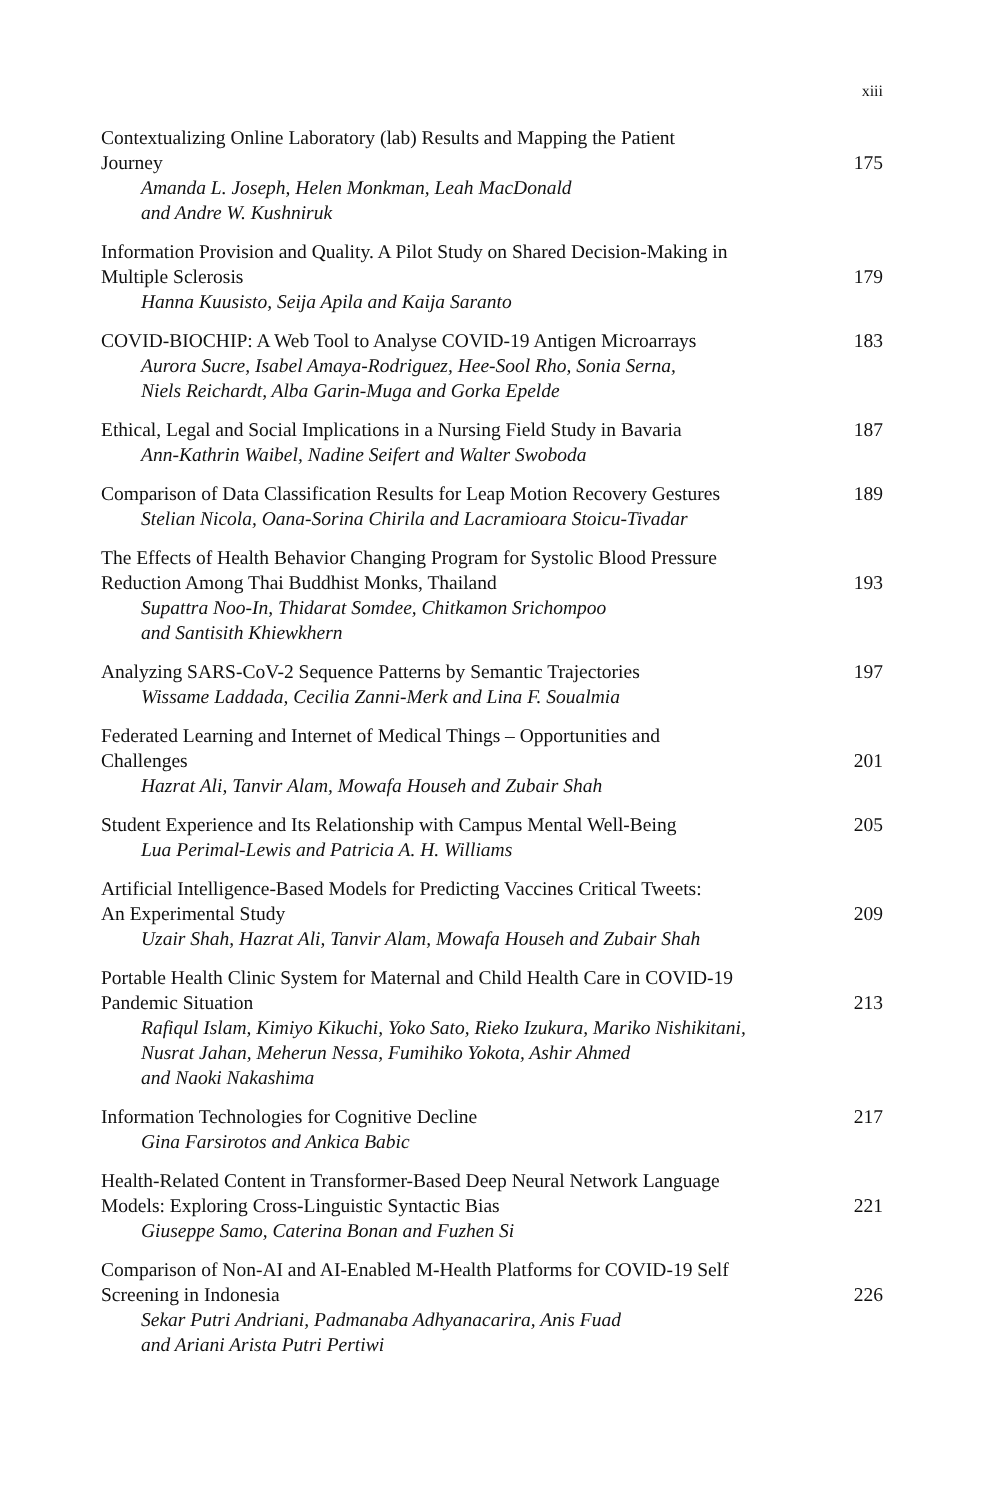xiii
Contextualizing Online Laboratory (lab) Results and Mapping the Patient
Journey
Amanda L. Joseph, Helen Monkman, Leah MacDonald
and Andre W. Kushniruk
175
Information Provision and Quality. A Pilot Study on Shared Decision-Making in
Multiple Sclerosis
Hanna Kuusisto, Seija Apila and Kaija Saranto
179
COVID-BIOCHIP: A Web Tool to Analyse COVID-19 Antigen Microarrays
Aurora Sucre, Isabel Amaya-Rodriguez, Hee-Sool Rho, Sonia Serna,
Niels Reichardt, Alba Garin-Muga and Gorka Epelde
183
Ethical, Legal and Social Implications in a Nursing Field Study in Bavaria
Ann-Kathrin Waibel, Nadine Seifert and Walter Swoboda
187
Comparison of Data Classification Results for Leap Motion Recovery Gestures
Stelian Nicola, Oana-Sorina Chirila and Lacramioara Stoicu-Tivadar
189
The Effects of Health Behavior Changing Program for Systolic Blood Pressure
Reduction Among Thai Buddhist Monks, Thailand
Supattra Noo-In, Thidarat Somdee, Chitkamon Srichompoo
and Santisith Khiewkhern
193
Analyzing SARS-CoV-2 Sequence Patterns by Semantic Trajectories
Wissame Laddada, Cecilia Zanni-Merk and Lina F. Soualmia
197
Federated Learning and Internet of Medical Things – Opportunities and
Challenges
Hazrat Ali, Tanvir Alam, Mowafa Househ and Zubair Shah
201
Student Experience and Its Relationship with Campus Mental Well-Being
Lua Perimal-Lewis and Patricia A. H. Williams
205
Artificial Intelligence-Based Models for Predicting Vaccines Critical Tweets:
An Experimental Study
Uzair Shah, Hazrat Ali, Tanvir Alam, Mowafa Househ and Zubair Shah
209
Portable Health Clinic System for Maternal and Child Health Care in COVID-19
Pandemic Situation
Rafiqul Islam, Kimiyo Kikuchi, Yoko Sato, Rieko Izukura, Mariko Nishikitani,
Nusrat Jahan, Meherun Nessa, Fumihiko Yokota, Ashir Ahmed
and Naoki Nakashima
213
Information Technologies for Cognitive Decline
Gina Farsirotos and Ankica Babic
217
Health-Related Content in Transformer-Based Deep Neural Network Language
Models: Exploring Cross-Linguistic Syntactic Bias
Giuseppe Samo, Caterina Bonan and Fuzhen Si
221
Comparison of Non-AI and AI-Enabled M-Health Platforms for COVID-19 Self
Screening in Indonesia
Sekar Putri Andriani, Padmanaba Adhyanacarira, Anis Fuad
and Ariani Arista Putri Pertiwi
226